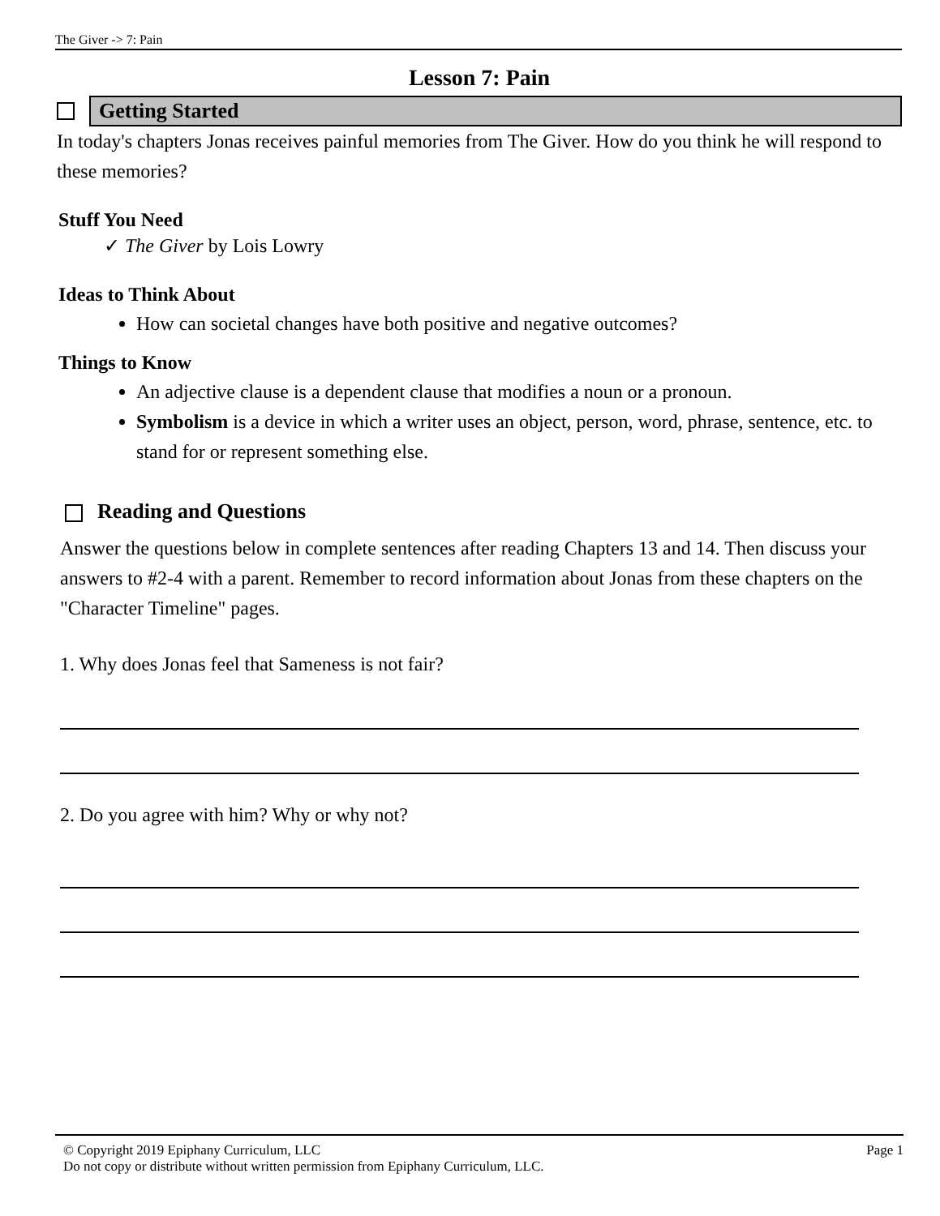The Giver -> 7: Pain
Lesson 7: Pain
Getting Started
In today's chapters Jonas receives painful memories from The Giver. How do you think he will respond to these memories?
Stuff You Need
✓ The Giver by Lois Lowry
Ideas to Think About
How can societal changes have both positive and negative outcomes?
Things to Know
An adjective clause is a dependent clause that modifies a noun or a pronoun.
Symbolism is a device in which a writer uses an object, person, word, phrase, sentence, etc. to stand for or represent something else.
Reading and Questions
Answer the questions below in complete sentences after reading Chapters 13 and 14. Then discuss your answers to #2-4 with a parent. Remember to record information about Jonas from these chapters on the "Character Timeline" pages.
1. Why does Jonas feel that Sameness is not fair?
2. Do you agree with him? Why or why not?
© Copyright 2019 Epiphany Curriculum, LLC Page 1
Do not copy or distribute without written permission from Epiphany Curriculum, LLC.